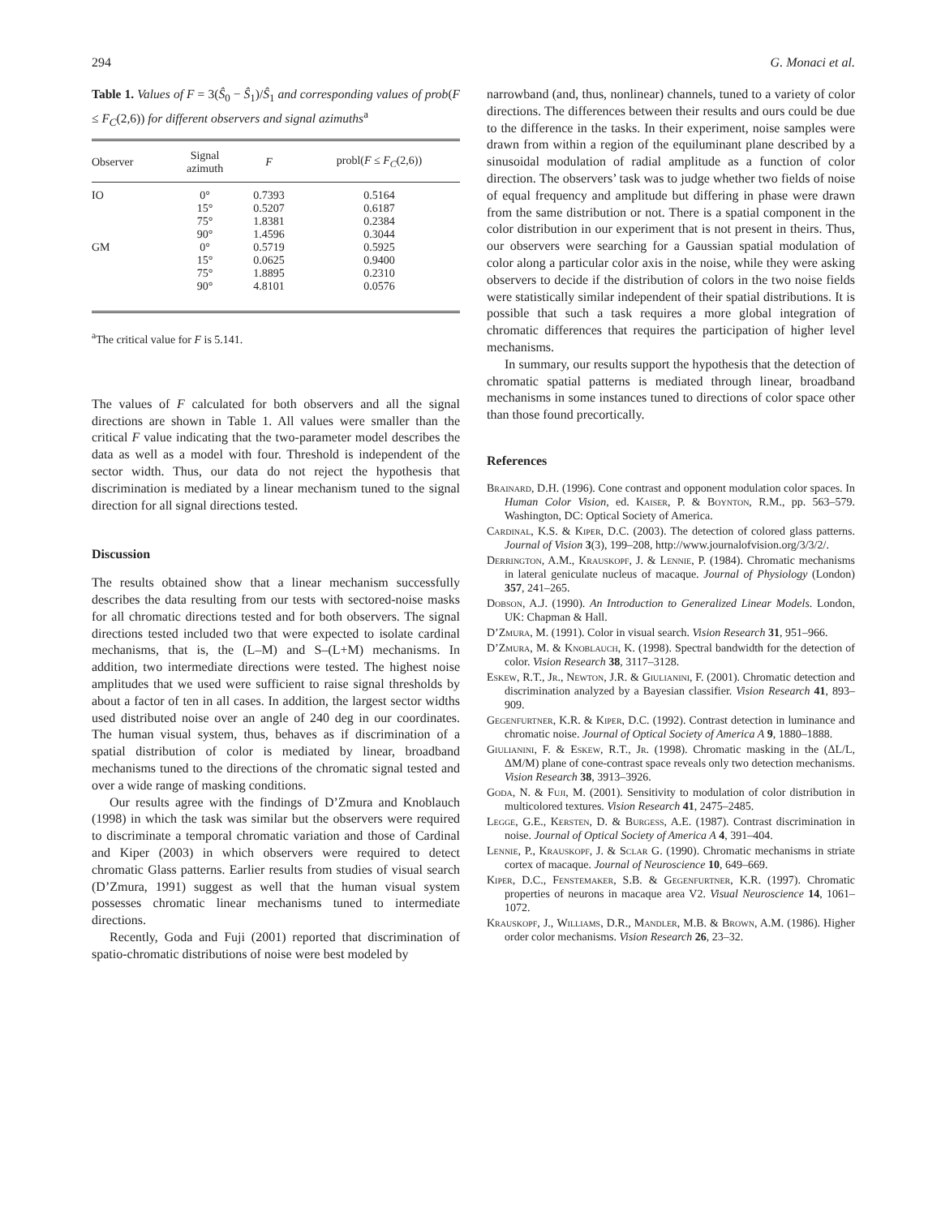294 G. Monaci et al.
Table 1. Values of F = 3(Ŝ<sub>0</sub> − Ŝ<sub>1</sub>)/Ŝ<sub>1</sub> and corresponding values of prob(F ≤ F<sub>C</sub>(2,6)) for different observers and signal azimuths<sup>a</sup>
| Observer | Signal azimuth | F | probl( F ≤ F<sub>C</sub> (2,6)) |
| --- | --- | --- | --- |
| IO | 0° | 0.7393 | 0.5164 |
| | 15° | 0.5207 | 0.6187 |
| | 75° | 1.8381 | 0.2384 |
| | 90° | 1.4596 | 0.3044 |
| GM | 0° | 0.5719 | 0.5925 |
| | 15° | 0.0625 | 0.9400 |
| | 75° | 1.8895 | 0.2310 |
| | 90° | 4.8101 | 0.0576 |
<sup>a</sup> The critical value for F is 5.141.
The values of F calculated for both observers and all the signal directions are shown in Table 1. All values were smaller than the critical F value indicating that the two-parameter model describes the data as well as a model with four. Threshold is independent of the sector width. Thus, our data do not reject the hypothesis that discrimination is mediated by a linear mechanism tuned to the signal direction for all signal directions tested.
Discussion
The results obtained show that a linear mechanism successfully describes the data resulting from our tests with sectored-noise masks for all chromatic directions tested and for both observers. The signal directions tested included two that were expected to isolate cardinal mechanisms, that is, the (L–M) and S–(L+M) mechanisms. In addition, two intermediate directions were tested. The highest noise amplitudes that we used were sufficient to raise signal thresholds by about a factor of ten in all cases. In addition, the largest sector widths used distributed noise over an angle of 240 deg in our coordinates. The human visual system, thus, behaves as if discrimination of a spatial distribution of color is mediated by linear, broadband mechanisms tuned to the directions of the chromatic signal tested and over a wide range of masking conditions.
Our results agree with the findings of D’Zmura and Knoblauch (1998) in which the task was similar but the observers were required to discriminate a temporal chromatic variation and those of Cardinal and Kiper (2003) in which observers were required to detect chromatic Glass patterns. Earlier results from studies of visual search (D’Zmura, 1991) suggest as well that the human visual system possesses chromatic linear mechanisms tuned to intermediate directions.
Recently, Goda and Fuji (2001) reported that discrimination of spatio-chromatic distributions of noise were best modeled by
narrowband (and, thus, nonlinear) channels, tuned to a variety of color directions. The differences between their results and ours could be due to the difference in the tasks. In their experiment, noise samples were drawn from within a region of the equiluminant plane described by a sinusoidal modulation of radial amplitude as a function of color direction. The observers’ task was to judge whether two fields of noise of equal frequency and amplitude but differing in phase were drawn from the same distribution or not. There is a spatial component in the color distribution in our experiment that is not present in theirs. Thus, our observers were searching for a Gaussian spatial modulation of color along a particular color axis in the noise, while they were asking observers to decide if the distribution of colors in the two noise fields were statistically similar independent of their spatial distributions. It is possible that such a task requires a more global integration of chromatic differences that requires the participation of higher level mechanisms.
In summary, our results support the hypothesis that the detection of chromatic spatial patterns is mediated through linear, broadband mechanisms in some instances tuned to directions of color space other than those found precortically.
References
Brainard, D.H. (1996). Cone contrast and opponent modulation color spaces. In Human Color Vision, ed. Kaiser, P. & Boynton, R.M., pp. 563–579. Washington, DC: Optical Society of America.
Cardinal, K.S. & Kiper, D.C. (2003). The detection of colored glass patterns. Journal of Vision 3(3), 199–208, http://www.journalofvision.org/3/3/2/.
Derrington, A.M., Krauskopf, J. & Lennie, P. (1984). Chromatic mechanisms in lateral geniculate nucleus of macaque. Journal of Physiology (London) 357, 241–265.
Dobson, A.J. (1990). An Introduction to Generalized Linear Models. London, UK: Chapman & Hall.
D’Zmura, M. (1991). Color in visual search. Vision Research 31, 951–966.
D’Zmura, M. & Knoblauch, K. (1998). Spectral bandwidth for the detection of color. Vision Research 38, 3117–3128.
Eskew, R.T., Jr., Newton, J.R. & Giulianini, F. (2001). Chromatic detection and discrimination analyzed by a Bayesian classifier. Vision Research 41, 893–909.
Gegenfurtner, K.R. & Kiper, D.C. (1992). Contrast detection in luminance and chromatic noise. Journal of Optical Society of America A 9, 1880–1888.
Giulianini, F. & Eskew, R.T., Jr. (1998). Chromatic masking in the (ΔL/L, ΔM/M) plane of cone-contrast space reveals only two detection mechanisms. Vision Research 38, 3913–3926.
Goda, N. & Fuji, M. (2001). Sensitivity to modulation of color distribution in multicolored textures. Vision Research 41, 2475–2485.
Legge, G.E., Kersten, D. & Burgess, A.E. (1987). Contrast discrimination in noise. Journal of Optical Society of America A 4, 391–404.
Lennie, P., Krauskopf, J. & Sclar G. (1990). Chromatic mechanisms in striate cortex of macaque. Journal of Neuroscience 10, 649–669.
Kiper, D.C., Fenstemaker, S.B. & Gegenfurtner, K.R. (1997). Chromatic properties of neurons in macaque area V2. Visual Neuroscience 14, 1061–1072.
Krauskopf, J., Williams, D.R., Mandler, M.B. & Brown, A.M. (1986). Higher order color mechanisms. Vision Research 26, 23–32.